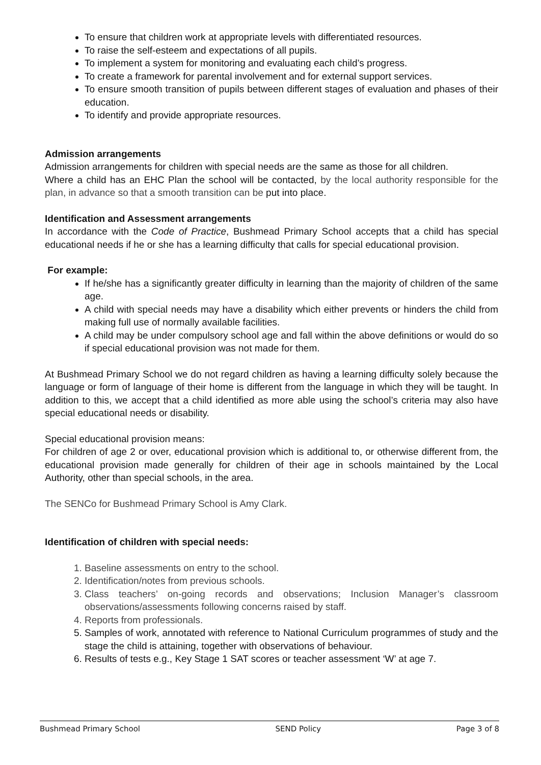To ensure that children work at appropriate levels with differentiated resources.
To raise the self-esteem and expectations of all pupils.
To implement a system for monitoring and evaluating each child’s progress.
To create a framework for parental involvement and for external support services.
To ensure smooth transition of pupils between different stages of evaluation and phases of their education.
To identify and provide appropriate resources.
Admission arrangements
Admission arrangements for children with special needs are the same as those for all children.
Where a child has an EHC Plan the school will be contacted, by the local authority responsible for the plan, in advance so that a smooth transition can be put into place.
Identification and Assessment arrangements
In accordance with the Code of Practice, Bushmead Primary School accepts that a child has special educational needs if he or she has a learning difficulty that calls for special educational provision.
For example:
If he/she has a significantly greater difficulty in learning than the majority of children of the same age.
A child with special needs may have a disability which either prevents or hinders the child from making full use of normally available facilities.
A child may be under compulsory school age and fall within the above definitions or would do so if special educational provision was not made for them.
At Bushmead Primary School we do not regard children as having a learning difficulty solely because the language or form of language of their home is different from the language in which they will be taught. In addition to this, we accept that a child identified as more able using the school’s criteria may also have special educational needs or disability.
Special educational provision means:
For children of age 2 or over, educational provision which is additional to, or otherwise different from, the educational provision made generally for children of their age in schools maintained by the Local Authority, other than special schools, in the area.
The SENCo for Bushmead Primary School is Amy Clark.
Identification of children with special needs:
1. Baseline assessments on entry to the school.
2. Identification/notes from previous schools.
3. Class teachers’ on-going records and observations; Inclusion Manager’s classroom observations/assessments following concerns raised by staff.
4. Reports from professionals.
5. Samples of work, annotated with reference to National Curriculum programmes of study and the stage the child is attaining, together with observations of behaviour.
6. Results of tests e.g., Key Stage 1 SAT scores or teacher assessment ‘W’ at age 7.
Bushmead Primary School SEND Policy Page 3 of 8